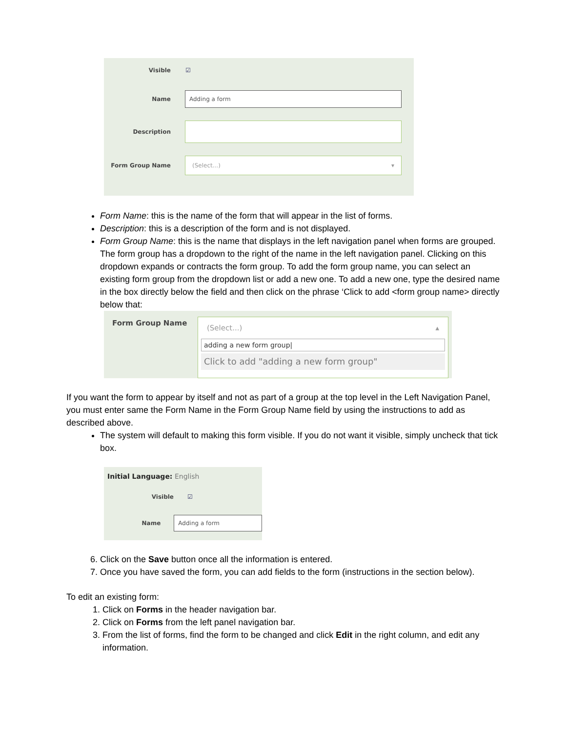Visible ☑
Name
Adding a form
Description
Form Group Name
(Select...) ▾
Form Name: this is the name of the form that will appear in the list of forms.
Description: this is a description of the form and is not displayed.
Form Group Name: this is the name that displays in the left navigation panel when forms are grouped. The form group has a dropdown to the right of the name in the left navigation panel. Clicking on this dropdown expands or contracts the form group. To add the form group name, you can select an existing form group from the dropdown list or add a new one. To add a new one, type the desired name in the box directly below the field and then click on the phrase ‘Click to add <form group name> directly below that:
Form Group Name
(Select...) ▴
adding a new form group|
Click to add "adding a new form group"
If you want the form to appear by itself and not as part of a group at the top level in the Left Navigation Panel, you must enter same the Form Name in the Form Group Name field by using the instructions to add as described above.
The system will default to making this form visible. If you do not want it visible, simply uncheck that tick box.
Initial Language: English
Visible ☑
Name
Adding a form
6. Click on the Save button once all the information is entered.
7. Once you have saved the form, you can add fields to the form (instructions in the section below).
To edit an existing form:
1. Click on Forms in the header navigation bar.
2. Click on Forms from the left panel navigation bar.
3. From the list of forms, find the form to be changed and click Edit in the right column, and edit any information.